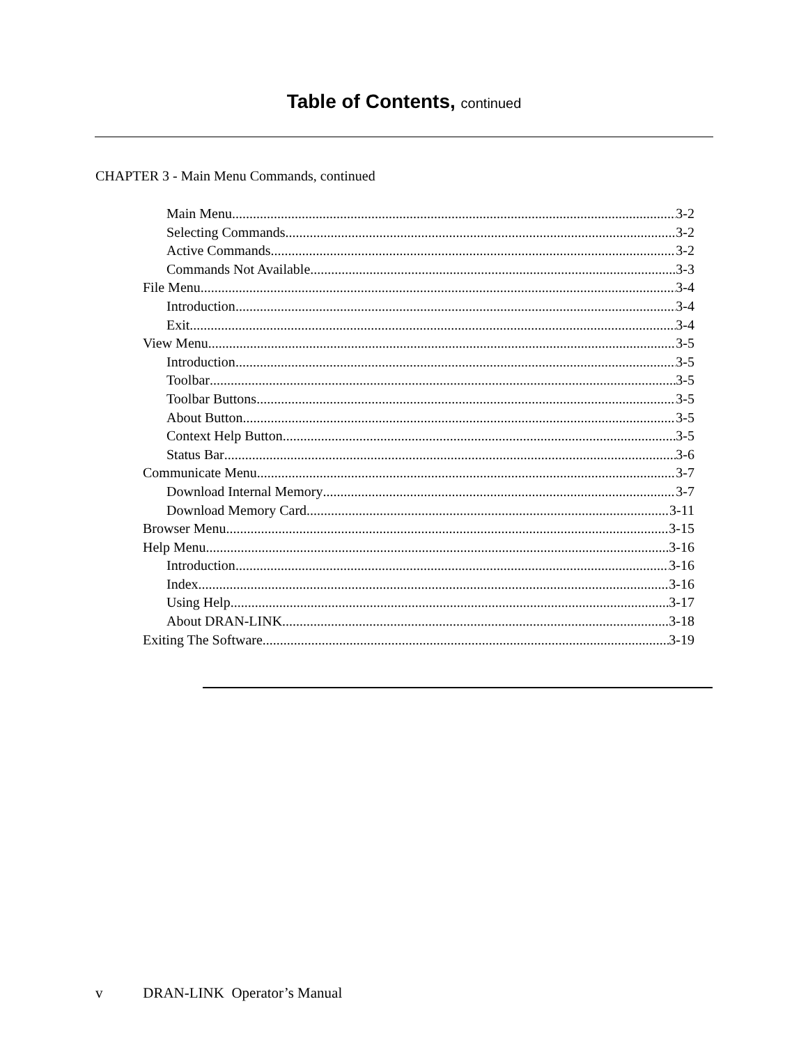Table of Contents, continued
CHAPTER 3 - Main Menu Commands, continued
Main Menu 3-2
Selecting Commands 3-2
Active Commands 3-2
Commands Not Available 3-3
File Menu 3-4
Introduction 3-4
Exit 3-4
View Menu 3-5
Introduction 3-5
Toolbar 3-5
Toolbar Buttons 3-5
About Button 3-5
Context Help Button 3-5
Status Bar 3-6
Communicate Menu 3-7
Download Internal Memory 3-7
Download Memory Card 3-11
Browser Menu 3-15
Help Menu 3-16
Introduction 3-16
Index 3-16
Using Help 3-17
About DRAN-LINK 3-18
Exiting The Software 3-19
v DRAN-LINK Operator’s Manual